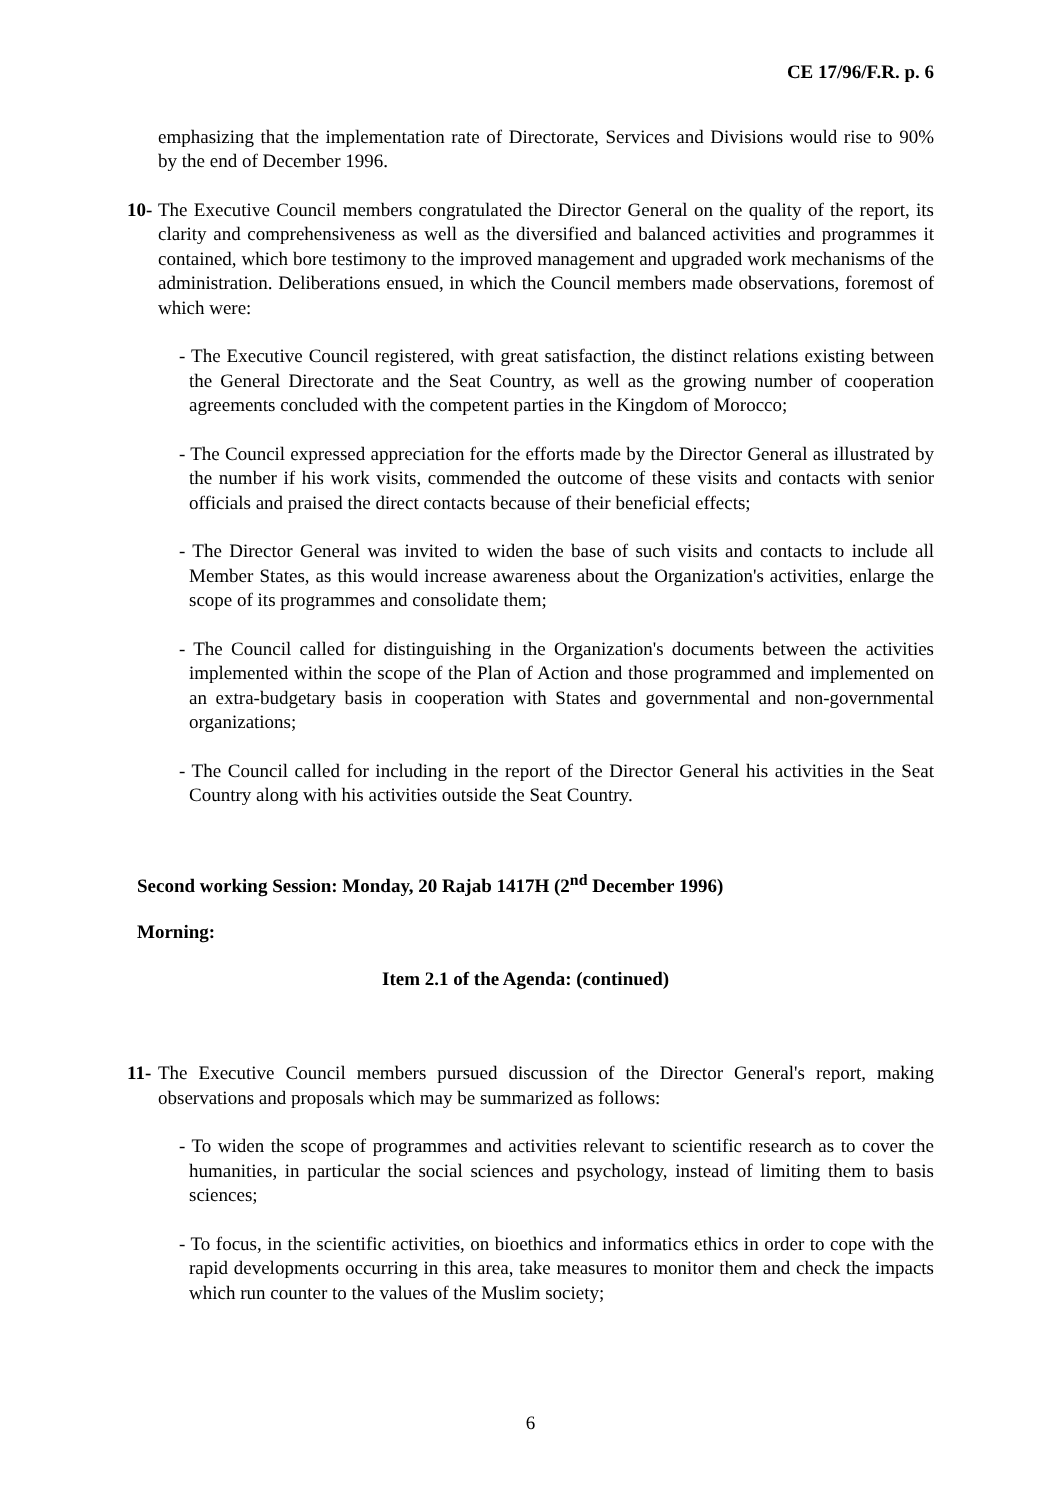CE 17/96/F.R. p. 6
emphasizing that the implementation rate of Directorate, Services and Divisions would rise to 90% by the end of December 1996.
10-
The Executive Council members congratulated the Director General on the quality of the report, its clarity and comprehensiveness as well as the diversified and balanced activities and programmes it contained, which bore testimony to the improved management and upgraded work mechanisms of the administration. Deliberations ensued, in which the Council members made observations, foremost of which were:
- The Executive Council registered, with great satisfaction, the distinct relations existing between the General Directorate and the Seat Country, as well as the growing number of cooperation agreements concluded with the competent parties in the Kingdom of Morocco;
- The Council expressed appreciation for the efforts made by the Director General as illustrated by the number if his work visits, commended the outcome of these visits and contacts with senior officials and praised the direct contacts because of their beneficial effects;
- The Director General was invited to widen the base of such visits and contacts to include all Member States, as this would increase awareness about the Organization's activities, enlarge the scope of its programmes and consolidate them;
- The Council called for distinguishing in the Organization's documents between the activities implemented within the scope of the Plan of Action and those programmed and implemented on an extra-budgetary basis in cooperation with States and governmental and non-governmental organizations;
- The Council called for including in the report of the Director General his activities in the Seat Country along with his activities outside the Seat Country.
Second working Session: Monday, 20 Rajab 1417H (2<sup>nd</sup> December 1996)
Morning:
Item 2.1 of the Agenda: (continued)
11-
The Executive Council members pursued discussion of the Director General's report, making observations and proposals which may be summarized as follows:
- To widen the scope of programmes and activities relevant to scientific research as to cover the humanities, in particular the social sciences and psychology, instead of limiting them to basis sciences;
- To focus, in the scientific activities, on bioethics and informatics ethics in order to cope with the rapid developments occurring in this area, take measures to monitor them and check the impacts which run counter to the values of the Muslim society;
6